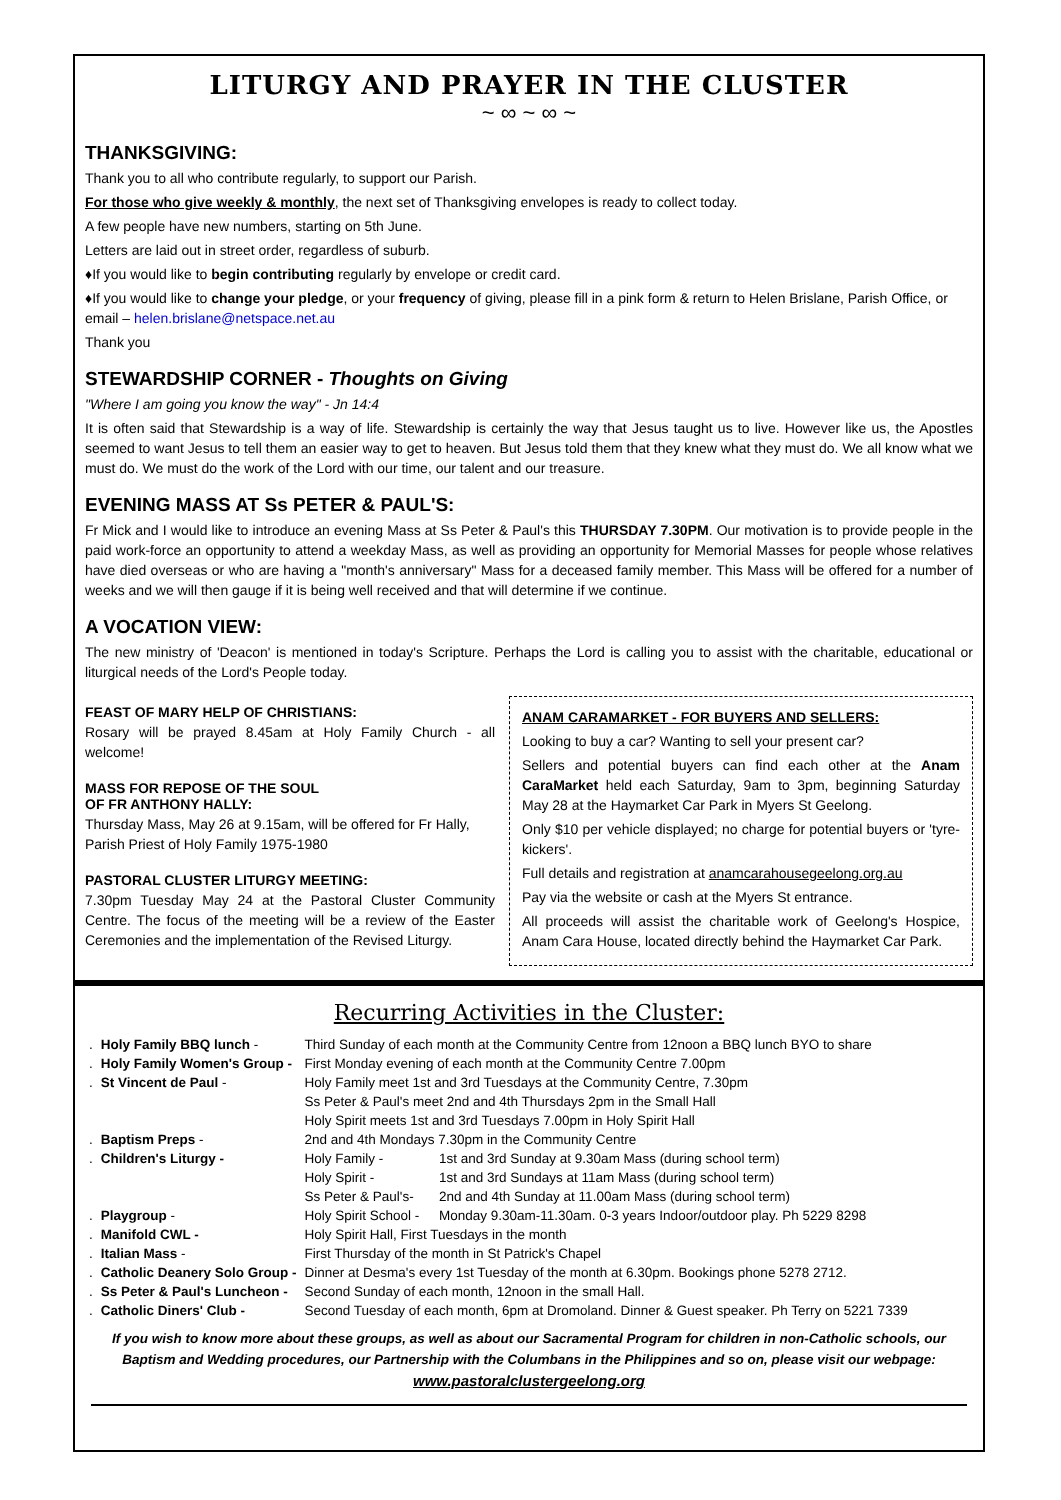LITURGY AND PRAYER IN THE CLUSTER
~ ∞ ~ ∞ ~
THANKSGIVING:
Thank you to all who contribute regularly, to support our Parish.
For those who give weekly & monthly, the next set of Thanksgiving envelopes is ready to collect today.
A few people have new numbers, starting on 5th June.
Letters are laid out in street order, regardless of suburb.
♦If you would like to begin contributing regularly by envelope or credit card.
♦If you would like to change your pledge, or your frequency of giving, please fill in a pink form & return to Helen Brislane, Parish Office, or email – helen.brislane@netspace.net.au
Thank you
STEWARDSHIP CORNER - Thoughts on Giving
"Where I am going you know the way" - Jn 14:4
It is often said that Stewardship is a way of life. Stewardship is certainly the way that Jesus taught us to live. However like us, the Apostles seemed to want Jesus to tell them an easier way to get to heaven. But Jesus told them that they knew what they must do. We all know what we must do. We must do the work of the Lord with our time, our talent and our treasure.
EVENING MASS AT Ss PETER & PAUL'S:
Fr Mick and I would like to introduce an evening Mass at Ss Peter & Paul's this THURSDAY 7.30PM. Our motivation is to provide people in the paid work-force an opportunity to attend a weekday Mass, as well as providing an opportunity for Memorial Masses for people whose relatives have died overseas or who are having a "month's anniversary" Mass for a deceased family member. This Mass will be offered for a number of weeks and we will then gauge if it is being well received and that will determine if we continue.
A VOCATION VIEW:
The new ministry of 'Deacon' is mentioned in today's Scripture. Perhaps the Lord is calling you to assist with the charitable, educational or liturgical needs of the Lord's People today.
FEAST OF MARY HELP OF CHRISTIANS:
Rosary will be prayed 8.45am at Holy Family Church - all welcome!
MASS FOR REPOSE OF THE SOUL
OF FR ANTHONY HALLY:
Thursday Mass, May 26 at 9.15am, will be offered for Fr Hally, Parish Priest of Holy Family 1975-1980
PASTORAL CLUSTER LITURGY MEETING:
7.30pm Tuesday May 24 at the Pastoral Cluster Community Centre. The focus of the meeting will be a review of the Easter Ceremonies and the implementation of the Revised Liturgy.
ANAM CARAMARKET - FOR BUYERS AND SELLERS:
Looking to buy a car? Wanting to sell your present car?
Sellers and potential buyers can find each other at the Anam CaraMarket held each Saturday, 9am to 3pm, beginning Saturday May 28 at the Haymarket Car Park in Myers St Geelong.
Only $10 per vehicle displayed; no charge for potential buyers or 'tyre-kickers'.
Full details and registration at anamcarahousegeelong.org.au
Pay via the website or cash at the Myers St entrance.
All proceeds will assist the charitable work of Geelong's Hospice, Anam Cara House, located directly behind the Haymarket Car Park.
Recurring Activities in the Cluster:
| . | Holy Family BBQ lunch - | Third Sunday of each month at the Community Centre from 12noon a BBQ lunch BYO to share | |
| . | Holy Family Women's Group - | First Monday evening of each month at the Community Centre 7.00pm | |
| . | St Vincent de Paul - | Holy Family meet 1st and 3rd Tuesdays at the Community Centre, 7.30pm | |
| | | Ss Peter & Paul's meet 2nd and 4th Thursdays 2pm in the Small Hall | |
| | | Holy Spirit meets 1st and 3rd Tuesdays 7.00pm in Holy Spirit Hall | |
| . | Baptism Preps - | 2nd and 4th Mondays 7.30pm in the Community Centre | |
| . | Children's Liturgy - | Holy Family - | 1st and 3rd Sunday at 9.30am Mass (during school term) |
| | | Holy Spirit - | 1st and 3rd Sundays at 11am Mass (during school term) |
| | | Ss Peter & Paul's- | 2nd and 4th Sunday at 11.00am Mass (during school term) |
| . | Playgroup - | Holy Spirit School - | Monday 9.30am-11.30am. 0-3 years Indoor/outdoor play. Ph 5229 8298 |
| . | Manifold CWL - | Holy Spirit Hall, First Tuesdays in the month | |
| . | Italian Mass - | First Thursday of the month in St Patrick's Chapel | |
| . | Catholic Deanery Solo Group - | Dinner at Desma's every 1st Tuesday of the month at 6.30pm. Bookings phone 5278 2712. | |
| . | Ss Peter & Paul's Luncheon - | Second Sunday of each month, 12noon in the small Hall. | |
| . | Catholic Diners' Club - | Second Tuesday of each month, 6pm at Dromoland. Dinner & Guest speaker. Ph Terry on 5221 7339 | |
If you wish to know more about these groups, as well as about our Sacramental Program for children in non-Catholic schools, our Baptism and Wedding procedures, our Partnership with the Columbans in the Philippines and so on, please visit our webpage:
www.pastoralclustergeelong.org